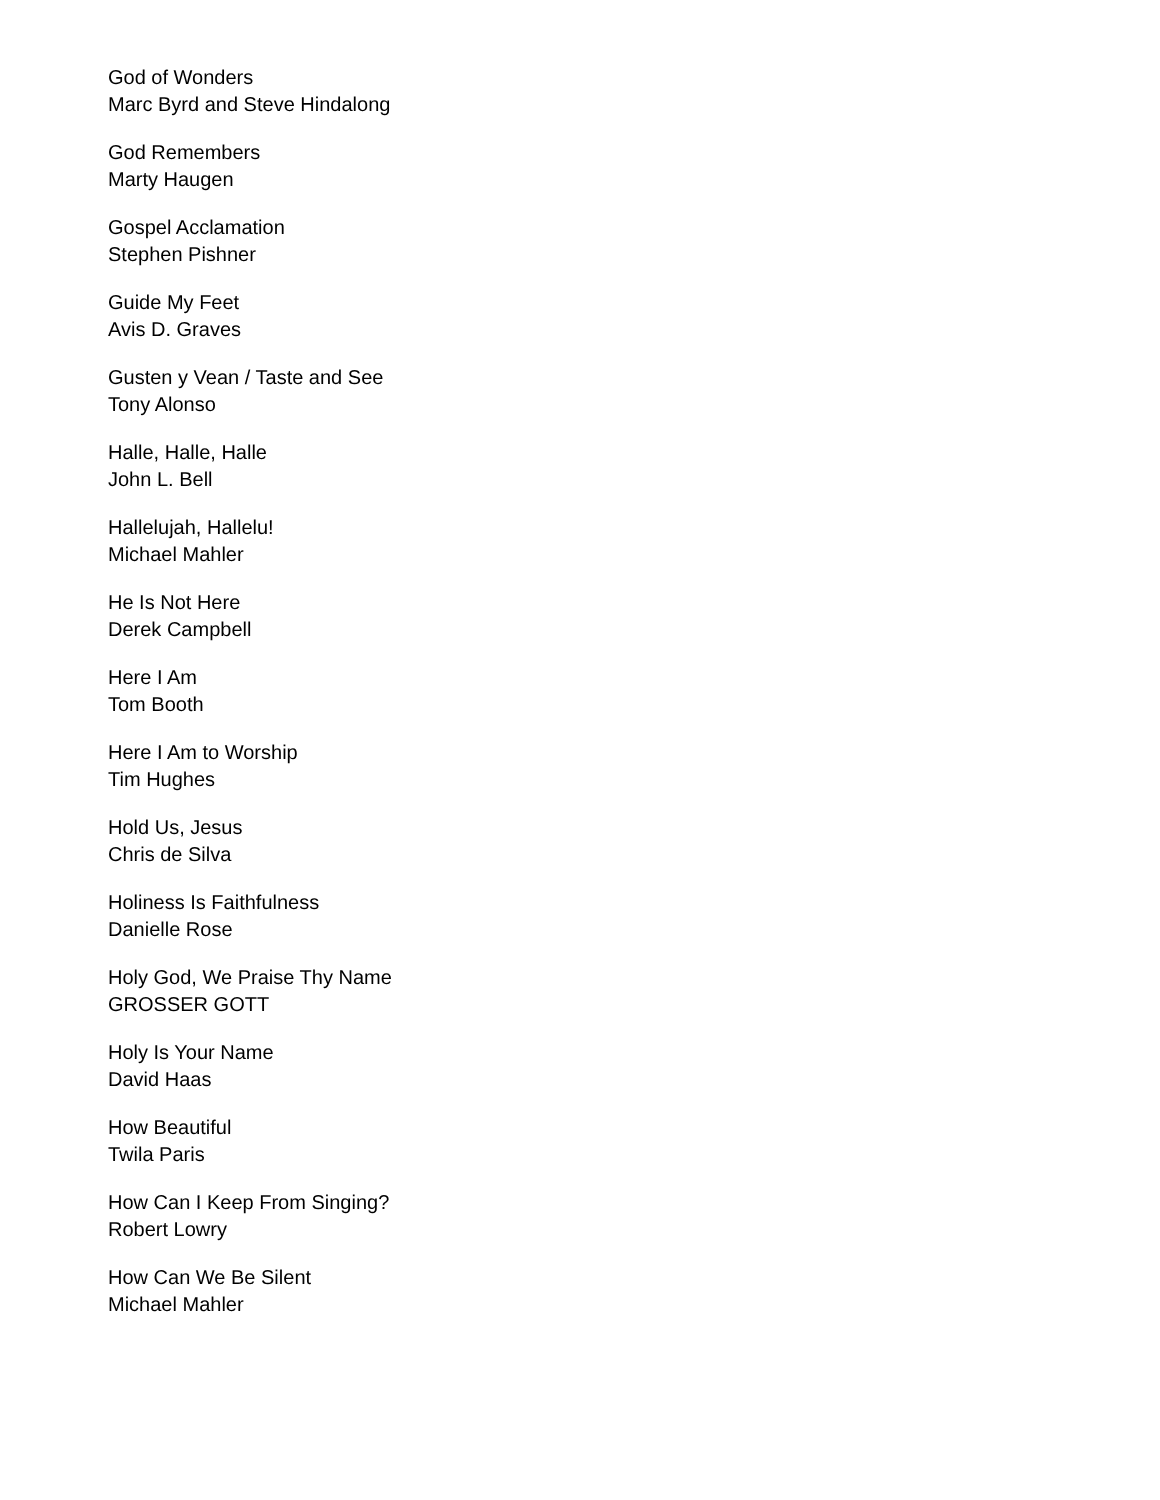God of Wonders
Marc Byrd and Steve Hindalong
God Remembers
Marty Haugen
Gospel Acclamation
Stephen Pishner
Guide My Feet
Avis D. Graves
Gusten y Vean / Taste and See
Tony Alonso
Halle, Halle, Halle
John L. Bell
Hallelujah, Hallelu!
Michael Mahler
He Is Not Here
Derek Campbell
Here I Am
Tom Booth
Here I Am to Worship
Tim Hughes
Hold Us, Jesus
Chris de Silva
Holiness Is Faithfulness
Danielle Rose
Holy God, We Praise Thy Name
GROSSER GOTT
Holy Is Your Name
David Haas
How Beautiful
Twila Paris
How Can I Keep From Singing?
Robert Lowry
How Can We Be Silent
Michael Mahler